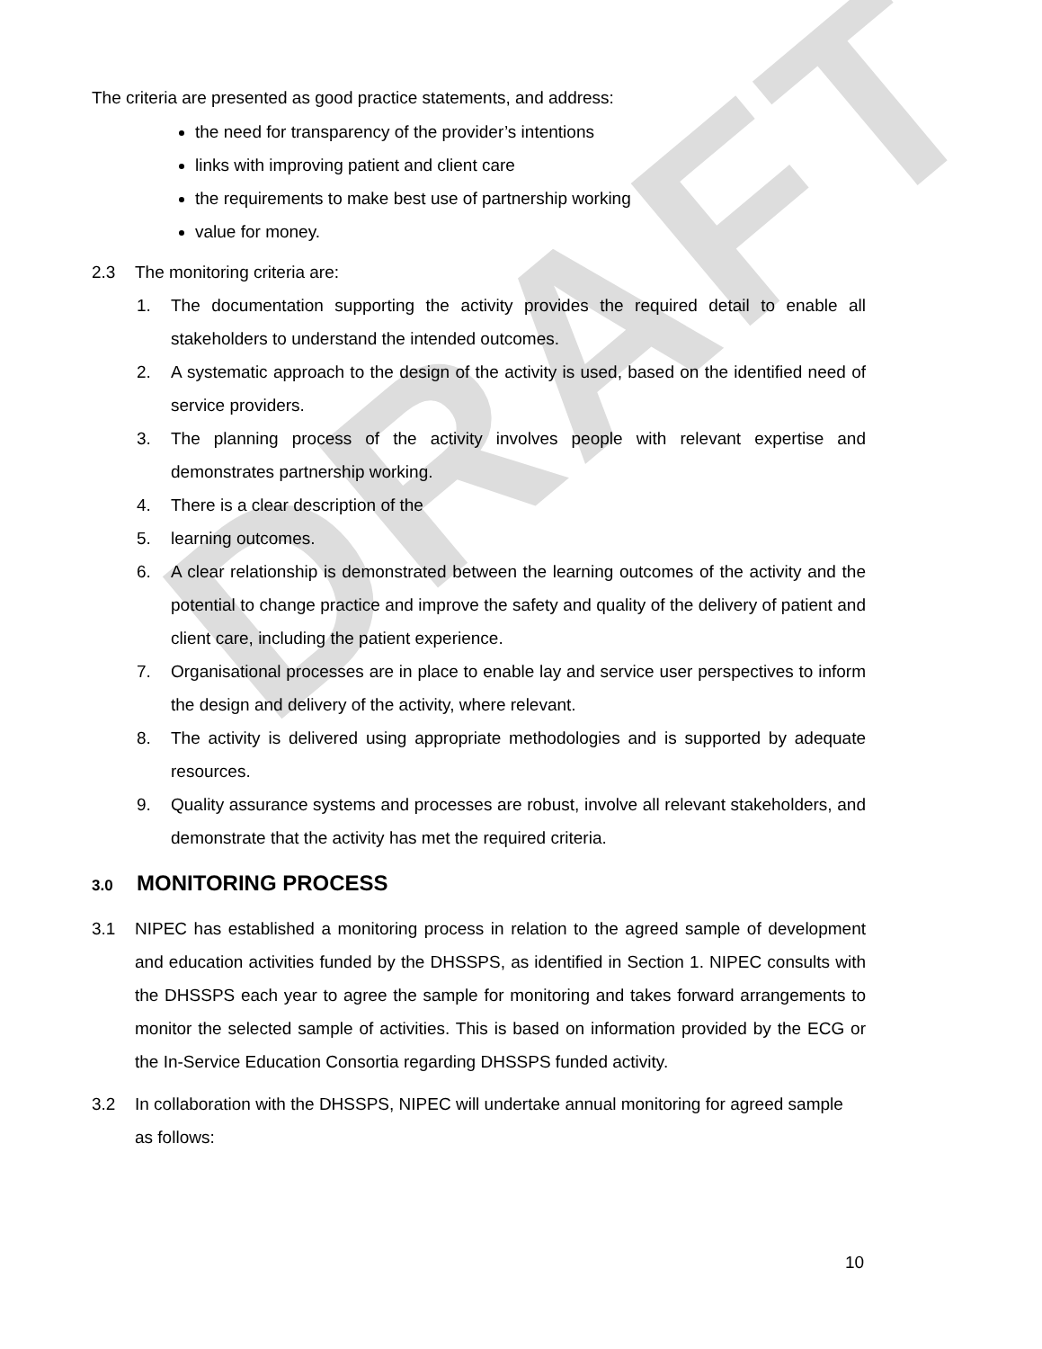DRAFT
The criteria are presented as good practice statements, and address:
the need for transparency of the provider’s intentions
links with improving patient and client care
the requirements to make best use of partnership working
value for money.
2.3 The monitoring criteria are:
1. The documentation supporting the activity provides the required detail to enable all stakeholders to understand the intended outcomes.
2. A systematic approach to the design of the activity is used, based on the identified need of service providers.
3. The planning process of the activity involves people with relevant expertise and demonstrates partnership working.
4. There is a clear description of the
5. learning outcomes.
6. A clear relationship is demonstrated between the learning outcomes of the activity and the potential to change practice and improve the safety and quality of the delivery of patient and client care, including the patient experience.
7. Organisational processes are in place to enable lay and service user perspectives to inform the design and delivery of the activity, where relevant.
8. The activity is delivered using appropriate methodologies and is supported by adequate resources.
9. Quality assurance systems and processes are robust, involve all relevant stakeholders, and demonstrate that the activity has met the required criteria.
3.0 MONITORING PROCESS
3.1 NIPEC has established a monitoring process in relation to the agreed sample of development and education activities funded by the DHSSPS, as identified in Section 1. NIPEC consults with the DHSSPS each year to agree the sample for monitoring and takes forward arrangements to monitor the selected sample of activities. This is based on information provided by the ECG or the In-Service Education Consortia regarding DHSSPS funded activity.
3.2 In collaboration with the DHSSPS, NIPEC will undertake annual monitoring for agreed sample as follows:
10